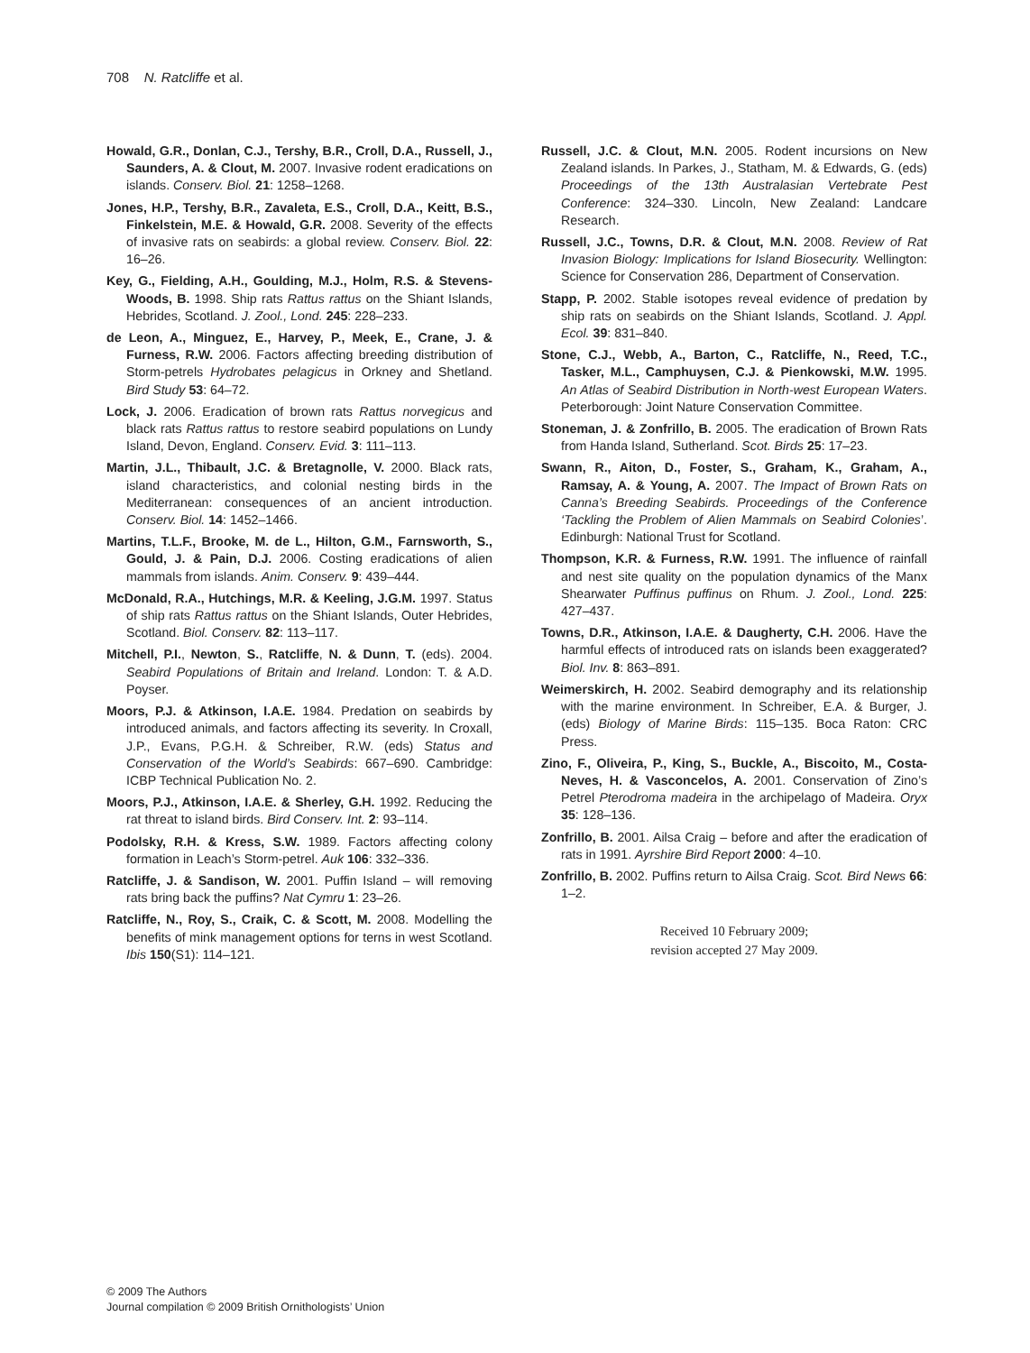708 N. Ratcliffe et al.
Howald, G.R., Donlan, C.J., Tershy, B.R., Croll, D.A., Russell, J., Saunders, A. & Clout, M. 2007. Invasive rodent eradications on islands. Conserv. Biol. 21: 1258–1268.
Jones, H.P., Tershy, B.R., Zavaleta, E.S., Croll, D.A., Keitt, B.S., Finkelstein, M.E. & Howald, G.R. 2008. Severity of the effects of invasive rats on seabirds: a global review. Conserv. Biol. 22: 16–26.
Key, G., Fielding, A.H., Goulding, M.J., Holm, R.S. & Stevens-Woods, B. 1998. Ship rats Rattus rattus on the Shiant Islands, Hebrides, Scotland. J. Zool., Lond. 245: 228–233.
de Leon, A., Minguez, E., Harvey, P., Meek, E., Crane, J. & Furness, R.W. 2006. Factors affecting breeding distribution of Storm-petrels Hydrobates pelagicus in Orkney and Shetland. Bird Study 53: 64–72.
Lock, J. 2006. Eradication of brown rats Rattus norvegicus and black rats Rattus rattus to restore seabird populations on Lundy Island, Devon, England. Conserv. Evid. 3: 111–113.
Martin, J.L., Thibault, J.C. & Bretagnolle, V. 2000. Black rats, island characteristics, and colonial nesting birds in the Mediterranean: consequences of an ancient introduction. Conserv. Biol. 14: 1452–1466.
Martins, T.L.F., Brooke, M. de L., Hilton, G.M., Farnsworth, S., Gould, J. & Pain, D.J. 2006. Costing eradications of alien mammals from islands. Anim. Conserv. 9: 439–444.
McDonald, R.A., Hutchings, M.R. & Keeling, J.G.M. 1997. Status of ship rats Rattus rattus on the Shiant Islands, Outer Hebrides, Scotland. Biol. Conserv. 82: 113–117.
Mitchell, P.I., Newton, S., Ratcliffe, N. & Dunn, T. (eds). 2004. Seabird Populations of Britain and Ireland. London: T. & A.D. Poyser.
Moors, P.J. & Atkinson, I.A.E. 1984. Predation on seabirds by introduced animals, and factors affecting its severity. In Croxall, J.P., Evans, P.G.H. & Schreiber, R.W. (eds) Status and Conservation of the World’s Seabirds: 667–690. Cambridge: ICBP Technical Publication No. 2.
Moors, P.J., Atkinson, I.A.E. & Sherley, G.H. 1992. Reducing the rat threat to island birds. Bird Conserv. Int. 2: 93–114.
Podolsky, R.H. & Kress, S.W. 1989. Factors affecting colony formation in Leach’s Storm-petrel. Auk 106: 332–336.
Ratcliffe, J. & Sandison, W. 2001. Puffin Island – will removing rats bring back the puffins? Nat Cymru 1: 23–26.
Ratcliffe, N., Roy, S., Craik, C. & Scott, M. 2008. Modelling the benefits of mink management options for terns in west Scotland. Ibis 150(S1): 114–121.
Russell, J.C. & Clout, M.N. 2005. Rodent incursions on New Zealand islands. In Parkes, J., Statham, M. & Edwards, G. (eds) Proceedings of the 13th Australasian Vertebrate Pest Conference: 324–330. Lincoln, New Zealand: Landcare Research.
Russell, J.C., Towns, D.R. & Clout, M.N. 2008. Review of Rat Invasion Biology: Implications for Island Biosecurity. Wellington: Science for Conservation 286, Department of Conservation.
Stapp, P. 2002. Stable isotopes reveal evidence of predation by ship rats on seabirds on the Shiant Islands, Scotland. J. Appl. Ecol. 39: 831–840.
Stone, C.J., Webb, A., Barton, C., Ratcliffe, N., Reed, T.C., Tasker, M.L., Camphuysen, C.J. & Pienkowski, M.W. 1995. An Atlas of Seabird Distribution in North-west European Waters. Peterborough: Joint Nature Conservation Committee.
Stoneman, J. & Zonfrillo, B. 2005. The eradication of Brown Rats from Handa Island, Sutherland. Scot. Birds 25: 17–23.
Swann, R., Aiton, D., Foster, S., Graham, K., Graham, A., Ramsay, A. & Young, A. 2007. The Impact of Brown Rats on Canna’s Breeding Seabirds. Proceedings of the Conference ‘Tackling the Problem of Alien Mammals on Seabird Colonies’. Edinburgh: National Trust for Scotland.
Thompson, K.R. & Furness, R.W. 1991. The influence of rainfall and nest site quality on the population dynamics of the Manx Shearwater Puffinus puffinus on Rhum. J. Zool., Lond. 225: 427–437.
Towns, D.R., Atkinson, I.A.E. & Daugherty, C.H. 2006. Have the harmful effects of introduced rats on islands been exaggerated? Biol. Inv. 8: 863–891.
Weimerskirch, H. 2002. Seabird demography and its relationship with the marine environment. In Schreiber, E.A. & Burger, J. (eds) Biology of Marine Birds: 115–135. Boca Raton: CRC Press.
Zino, F., Oliveira, P., King, S., Buckle, A., Biscoito, M., Costa-Neves, H. & Vasconcelos, A. 2001. Conservation of Zino’s Petrel Pterodroma madeira in the archipelago of Madeira. Oryx 35: 128–136.
Zonfrillo, B. 2001. Ailsa Craig – before and after the eradication of rats in 1991. Ayrshire Bird Report 2000: 4–10.
Zonfrillo, B. 2002. Puffins return to Ailsa Craig. Scot. Bird News 66: 1–2.
Received 10 February 2009;
revision accepted 27 May 2009.
© 2009 The Authors
Journal compilation © 2009 British Ornithologists’ Union